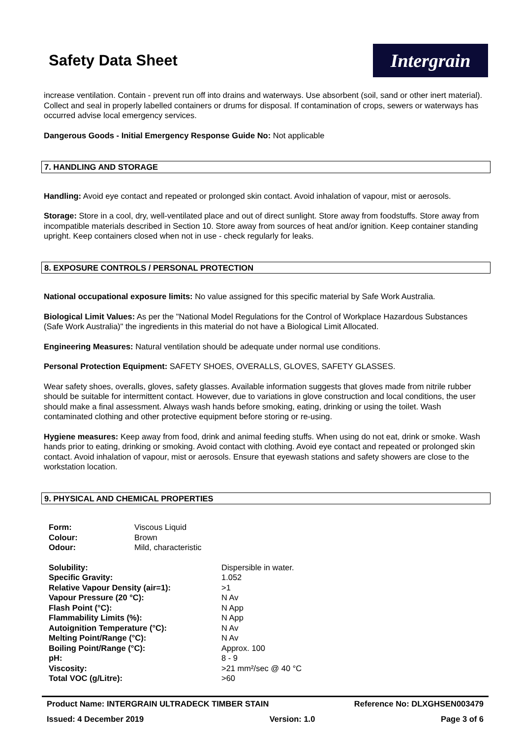Safety Data Sheet
Intergrain
increase ventilation. Contain - prevent run off into drains and waterways. Use absorbent (soil, sand or other inert material). Collect and seal in properly labelled containers or drums for disposal. If contamination of crops, sewers or waterways has occurred advise local emergency services.
Dangerous Goods - Initial Emergency Response Guide No: Not applicable
7. HANDLING AND STORAGE
Handling: Avoid eye contact and repeated or prolonged skin contact. Avoid inhalation of vapour, mist or aerosols.
Storage: Store in a cool, dry, well-ventilated place and out of direct sunlight. Store away from foodstuffs. Store away from incompatible materials described in Section 10. Store away from sources of heat and/or ignition. Keep container standing upright. Keep containers closed when not in use - check regularly for leaks.
8. EXPOSURE CONTROLS / PERSONAL PROTECTION
National occupational exposure limits: No value assigned for this specific material by Safe Work Australia.
Biological Limit Values: As per the "National Model Regulations for the Control of Workplace Hazardous Substances (Safe Work Australia)" the ingredients in this material do not have a Biological Limit Allocated.
Engineering Measures: Natural ventilation should be adequate under normal use conditions.
Personal Protection Equipment: SAFETY SHOES, OVERALLS, GLOVES, SAFETY GLASSES.
Wear safety shoes, overalls, gloves, safety glasses. Available information suggests that gloves made from nitrile rubber should be suitable for intermittent contact. However, due to variations in glove construction and local conditions, the user should make a final assessment. Always wash hands before smoking, eating, drinking or using the toilet. Wash contaminated clothing and other protective equipment before storing or re-using.
Hygiene measures: Keep away from food, drink and animal feeding stuffs. When using do not eat, drink or smoke. Wash hands prior to eating, drinking or smoking. Avoid contact with clothing. Avoid eye contact and repeated or prolonged skin contact. Avoid inhalation of vapour, mist or aerosols. Ensure that eyewash stations and safety showers are close to the workstation location.
9. PHYSICAL AND CHEMICAL PROPERTIES
| Form: | Viscous Liquid |
| Colour: | Brown |
| Odour: | Mild, characteristic |
| Solubility: | Dispersible in water. |
| Specific Gravity: | 1.052 |
| Relative Vapour Density (air=1): | >1 |
| Vapour Pressure (20 °C): | N Av |
| Flash Point (°C): | N App |
| Flammability Limits (%): | N App |
| Autoignition Temperature (°C): | N Av |
| Melting Point/Range (°C): | N Av |
| Boiling Point/Range (°C): | Approx. 100 |
| pH: | 8 - 9 |
| Viscosity: | >21 mm²/sec @ 40 °C |
| Total VOC (g/Litre): | >60 |
Product Name: INTERGRAIN ULTRADECK TIMBER STAIN Reference No: DLXGHSEN003479
Issued: 4 December 2019 Version: 1.0 Page 3 of 6